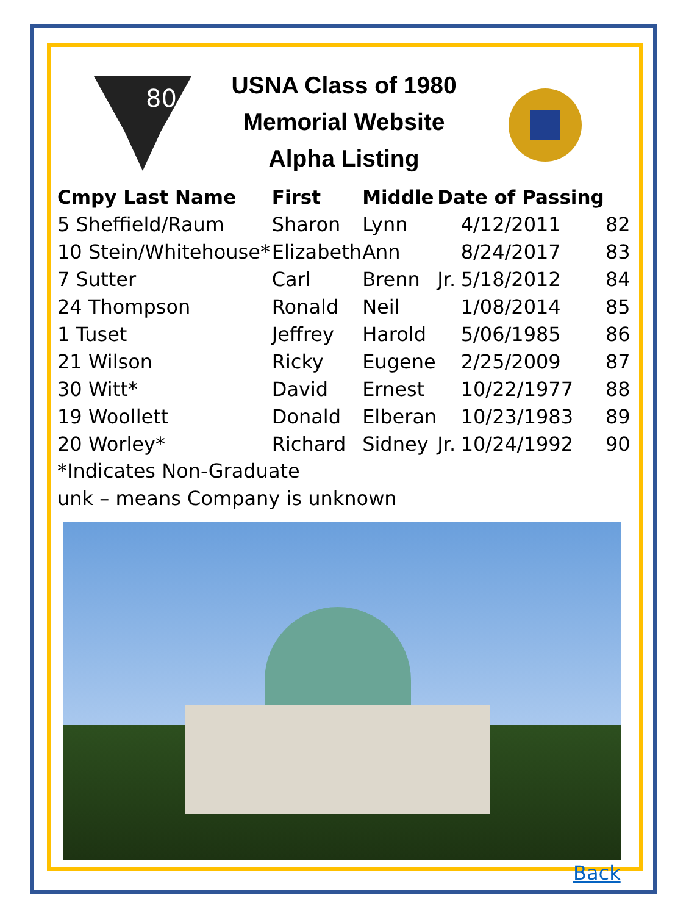80
USNA Class of 1980
Memorial Website
Alpha Listing
| Cmpy Last Name | First | Middle | Date of Passing | | |
| --- | --- | --- | --- | --- | --- |
| 5 Sheffield/Raum | Sharon | Lynn | | 4/12/2011 | 82 |
| 10 Stein/Whitehouse* | Elizabeth | Ann | | 8/24/2017 | 83 |
| 7 Sutter | Carl | Brenn | Jr. | 5/18/2012 | 84 |
| 24 Thompson | Ronald | Neil | | 1/08/2014 | 85 |
| 1 Tuset | Jeffrey | Harold | | 5/06/1985 | 86 |
| 21 Wilson | Ricky | Eugene | | 2/25/2009 | 87 |
| 30 Witt* | David | Ernest | | 10/22/1977 | 88 |
| 19 Woollett | Donald | Elberan | | 10/23/1983 | 89 |
| 20 Worley* | Richard | Sidney | Jr. | 10/24/1992 | 90 |
*Indicates Non-Graduate
unk – means Company is unknown
Back